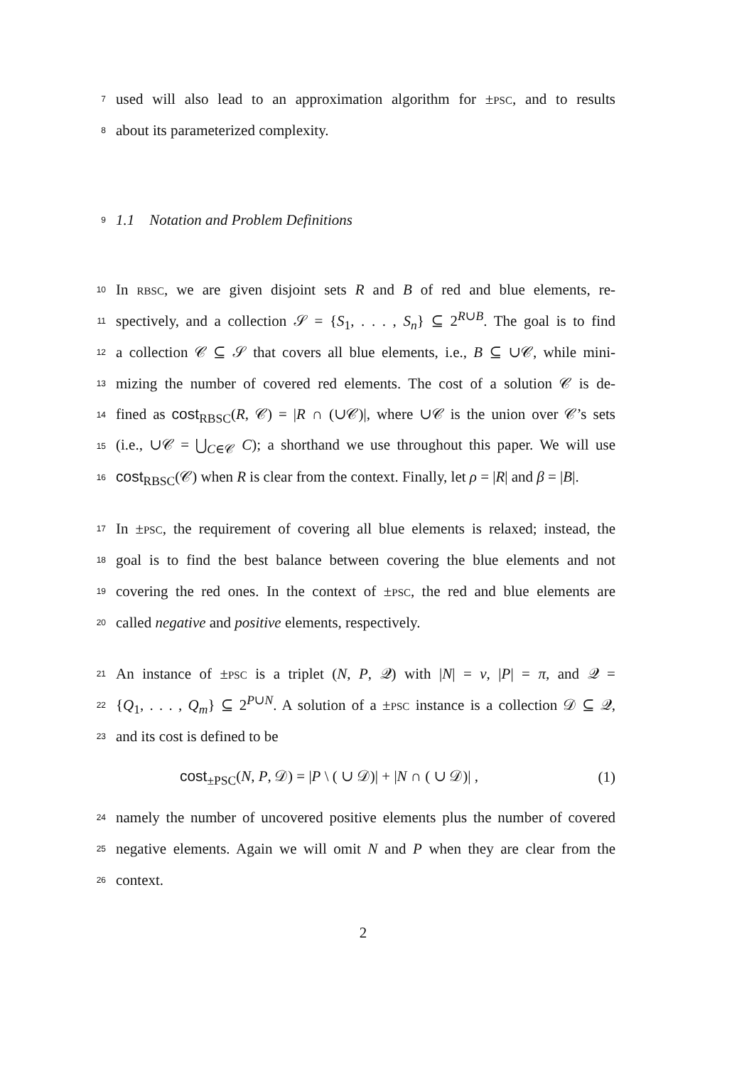7 used will also lead to an approximation algorithm for ±PSC, and to results
8 about its parameterized complexity.
9 1.1 Notation and Problem Definitions
10 In RBSC, we are given disjoint sets R and B of red and blue elements, re-
11 spectively, and a collection 𝒮 = {S<sub>1</sub>, . . . , S<sub>n</sub>} ⊆ 2<sup>R∪B</sup>. The goal is to find
12 a collection 𝒞 ⊆ 𝒮 that covers all blue elements, i.e., B ⊆ ∪𝒞, while mini-
13 mizing the number of covered red elements. The cost of a solution 𝒞 is de-
14 fined as cost<sub>RBSC</sub>(R, 𝒞) = |R ∩ (∪𝒞)|, where ∪𝒞 is the union over 𝒞’s sets
15 (i.e., ∪𝒞 = ⋃<sub>C∈𝒞</sub> C); a shorthand we use throughout this paper. We will use
16 cost<sub>RBSC</sub>(𝒞) when R is clear from the context. Finally, let ρ = |R| and β = |B|.
17 In ±PSC, the requirement of covering all blue elements is relaxed; instead, the
18 goal is to find the best balance between covering the blue elements and not
19 covering the red ones. In the context of ±PSC, the red and blue elements are
20 called negative and positive elements, respectively.
21 An instance of ±PSC is a triplet (N, P, 𝒬) with |N| = ν, |P| = π, and 𝒬 =
22 {Q<sub>1</sub>, . . . , Q<sub>m</sub>} ⊆ 2<sup>P∪N</sup>. A solution of a ±PSC instance is a collection 𝒟 ⊆ 𝒬,
23 and its cost is defined to be
cost<sub>±PSC</sub>(N, P, 𝒟) = |P \ ( ∪ 𝒟)| + |N ∩ ( ∪ 𝒟)| , (1)
24 namely the number of uncovered positive elements plus the number of covered
25 negative elements. Again we will omit N and P when they are clear from the
26 context.
2